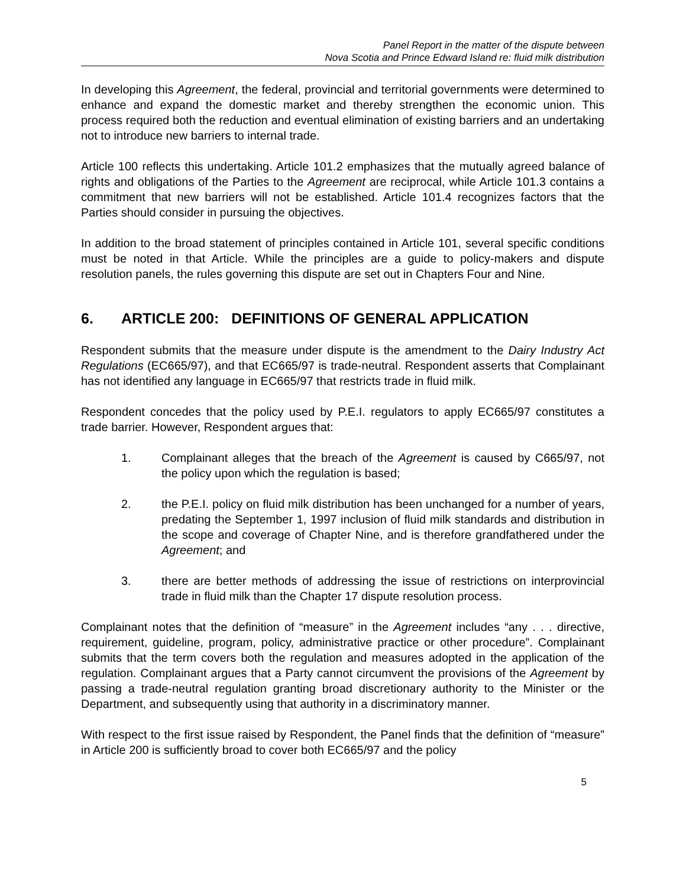Panel Report in the matter of the dispute between
Nova Scotia and Prince Edward Island re: fluid milk distribution
In developing this Agreement, the federal, provincial and territorial governments were determined to enhance and expand the domestic market and thereby strengthen the economic union. This process required both the reduction and eventual elimination of existing barriers and an undertaking not to introduce new barriers to internal trade.
Article 100 reflects this undertaking. Article 101.2 emphasizes that the mutually agreed balance of rights and obligations of the Parties to the Agreement are reciprocal, while Article 101.3 contains a commitment that new barriers will not be established. Article 101.4 recognizes factors that the Parties should consider in pursuing the objectives.
In addition to the broad statement of principles contained in Article 101, several specific conditions must be noted in that Article. While the principles are a guide to policy-makers and dispute resolution panels, the rules governing this dispute are set out in Chapters Four and Nine.
6. ARTICLE 200: DEFINITIONS OF GENERAL APPLICATION
Respondent submits that the measure under dispute is the amendment to the Dairy Industry Act Regulations (EC665/97), and that EC665/97 is trade-neutral. Respondent asserts that Complainant has not identified any language in EC665/97 that restricts trade in fluid milk.
Respondent concedes that the policy used by P.E.I. regulators to apply EC665/97 constitutes a trade barrier. However, Respondent argues that:
1. Complainant alleges that the breach of the Agreement is caused by C665/97, not the policy upon which the regulation is based;
2. the P.E.I. policy on fluid milk distribution has been unchanged for a number of years, predating the September 1, 1997 inclusion of fluid milk standards and distribution in the scope and coverage of Chapter Nine, and is therefore grandfathered under the Agreement; and
3. there are better methods of addressing the issue of restrictions on interprovincial trade in fluid milk than the Chapter 17 dispute resolution process.
Complainant notes that the definition of “measure” in the Agreement includes “any . . . directive, requirement, guideline, program, policy, administrative practice or other procedure”. Complainant submits that the term covers both the regulation and measures adopted in the application of the regulation. Complainant argues that a Party cannot circumvent the provisions of the Agreement by passing a trade-neutral regulation granting broad discretionary authority to the Minister or the Department, and subsequently using that authority in a discriminatory manner.
With respect to the first issue raised by Respondent, the Panel finds that the definition of “measure” in Article 200 is sufficiently broad to cover both EC665/97 and the policy
5